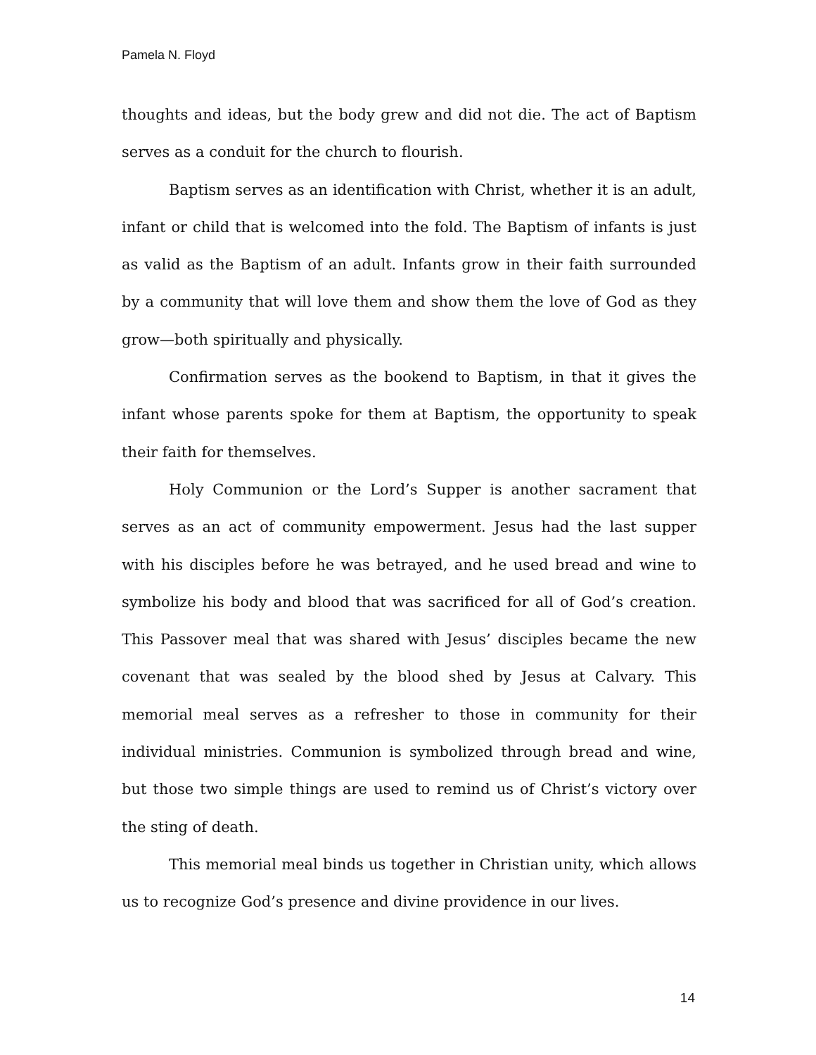Pamela N. Floyd
thoughts and ideas, but the body grew and did not die. The act of Baptism serves as a conduit for the church to flourish.
Baptism serves as an identification with Christ, whether it is an adult, infant or child that is welcomed into the fold. The Baptism of infants is just as valid as the Baptism of an adult. Infants grow in their faith surrounded by a community that will love them and show them the love of God as they grow—both spiritually and physically.
Confirmation serves as the bookend to Baptism, in that it gives the infant whose parents spoke for them at Baptism, the opportunity to speak their faith for themselves.
Holy Communion or the Lord’s Supper is another sacrament that serves as an act of community empowerment. Jesus had the last supper with his disciples before he was betrayed, and he used bread and wine to symbolize his body and blood that was sacrificed for all of God’s creation. This Passover meal that was shared with Jesus’ disciples became the new covenant that was sealed by the blood shed by Jesus at Calvary. This memorial meal serves as a refresher to those in community for their individual ministries. Communion is symbolized through bread and wine, but those two simple things are used to remind us of Christ’s victory over the sting of death.
This memorial meal binds us together in Christian unity, which allows us to recognize God’s presence and divine providence in our lives.
14